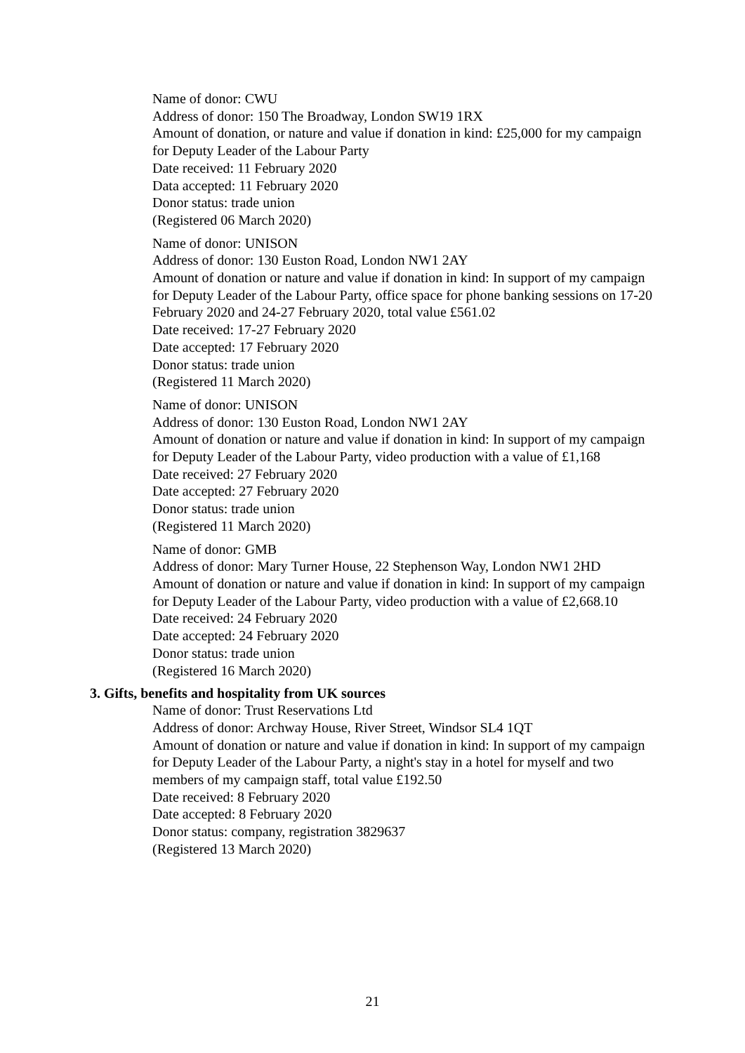Name of donor: CWU
Address of donor: 150 The Broadway, London SW19 1RX
Amount of donation, or nature and value if donation in kind: £25,000 for my campaign for Deputy Leader of the Labour Party
Date received: 11 February 2020
Data accepted: 11 February 2020
Donor status: trade union
(Registered 06 March 2020)
Name of donor: UNISON
Address of donor: 130 Euston Road, London NW1 2AY
Amount of donation or nature and value if donation in kind: In support of my campaign for Deputy Leader of the Labour Party, office space for phone banking sessions on 17-20 February 2020 and 24-27 February 2020, total value £561.02
Date received: 17-27 February 2020
Date accepted: 17 February 2020
Donor status: trade union
(Registered 11 March 2020)
Name of donor: UNISON
Address of donor: 130 Euston Road, London NW1 2AY
Amount of donation or nature and value if donation in kind: In support of my campaign for Deputy Leader of the Labour Party, video production with a value of £1,168
Date received: 27 February 2020
Date accepted: 27 February 2020
Donor status: trade union
(Registered 11 March 2020)
Name of donor: GMB
Address of donor: Mary Turner House, 22 Stephenson Way, London NW1 2HD
Amount of donation or nature and value if donation in kind: In support of my campaign for Deputy Leader of the Labour Party, video production with a value of £2,668.10
Date received: 24 February 2020
Date accepted: 24 February 2020
Donor status: trade union
(Registered 16 March 2020)
3. Gifts, benefits and hospitality from UK sources
Name of donor: Trust Reservations Ltd
Address of donor: Archway House, River Street, Windsor SL4 1QT
Amount of donation or nature and value if donation in kind: In support of my campaign for Deputy Leader of the Labour Party, a night's stay in a hotel for myself and two members of my campaign staff, total value £192.50
Date received: 8 February 2020
Date accepted: 8 February 2020
Donor status: company, registration 3829637
(Registered 13 March 2020)
21